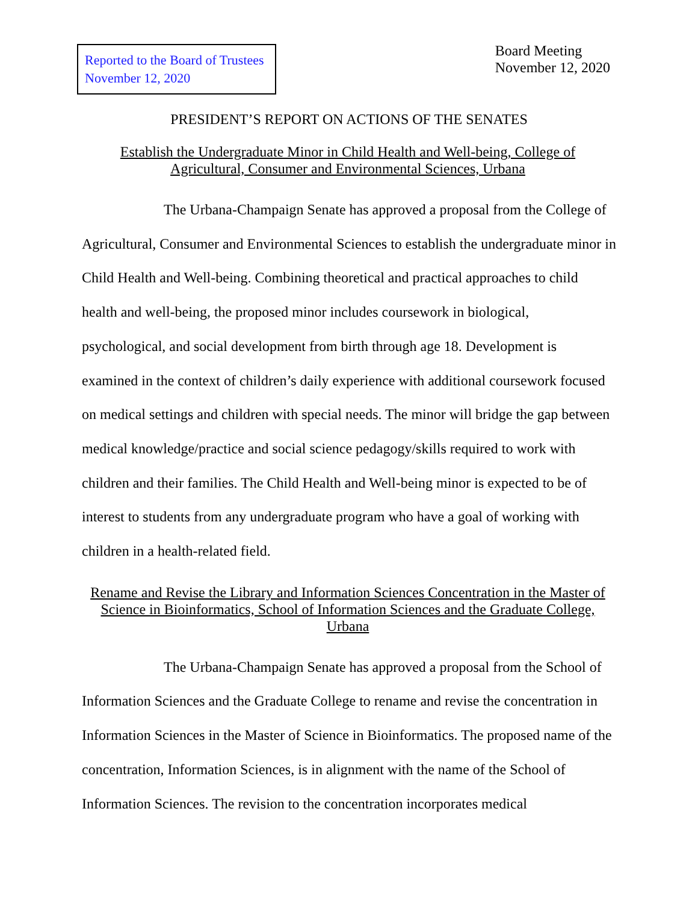Reported to the Board of Trustees
November 12, 2020
Board Meeting
November 12, 2020
PRESIDENT’S REPORT ON ACTIONS OF THE SENATES
Establish the Undergraduate Minor in Child Health and Well-being, College of Agricultural, Consumer and Environmental Sciences, Urbana
The Urbana-Champaign Senate has approved a proposal from the College of Agricultural, Consumer and Environmental Sciences to establish the undergraduate minor in Child Health and Well-being. Combining theoretical and practical approaches to child health and well-being, the proposed minor includes coursework in biological, psychological, and social development from birth through age 18. Development is examined in the context of children’s daily experience with additional coursework focused on medical settings and children with special needs. The minor will bridge the gap between medical knowledge/practice and social science pedagogy/skills required to work with children and their families. The Child Health and Well-being minor is expected to be of interest to students from any undergraduate program who have a goal of working with children in a health-related field.
Rename and Revise the Library and Information Sciences Concentration in the Master of Science in Bioinformatics, School of Information Sciences and the Graduate College, Urbana
The Urbana-Champaign Senate has approved a proposal from the School of Information Sciences and the Graduate College to rename and revise the concentration in Information Sciences in the Master of Science in Bioinformatics. The proposed name of the concentration, Information Sciences, is in alignment with the name of the School of Information Sciences. The revision to the concentration incorporates medical